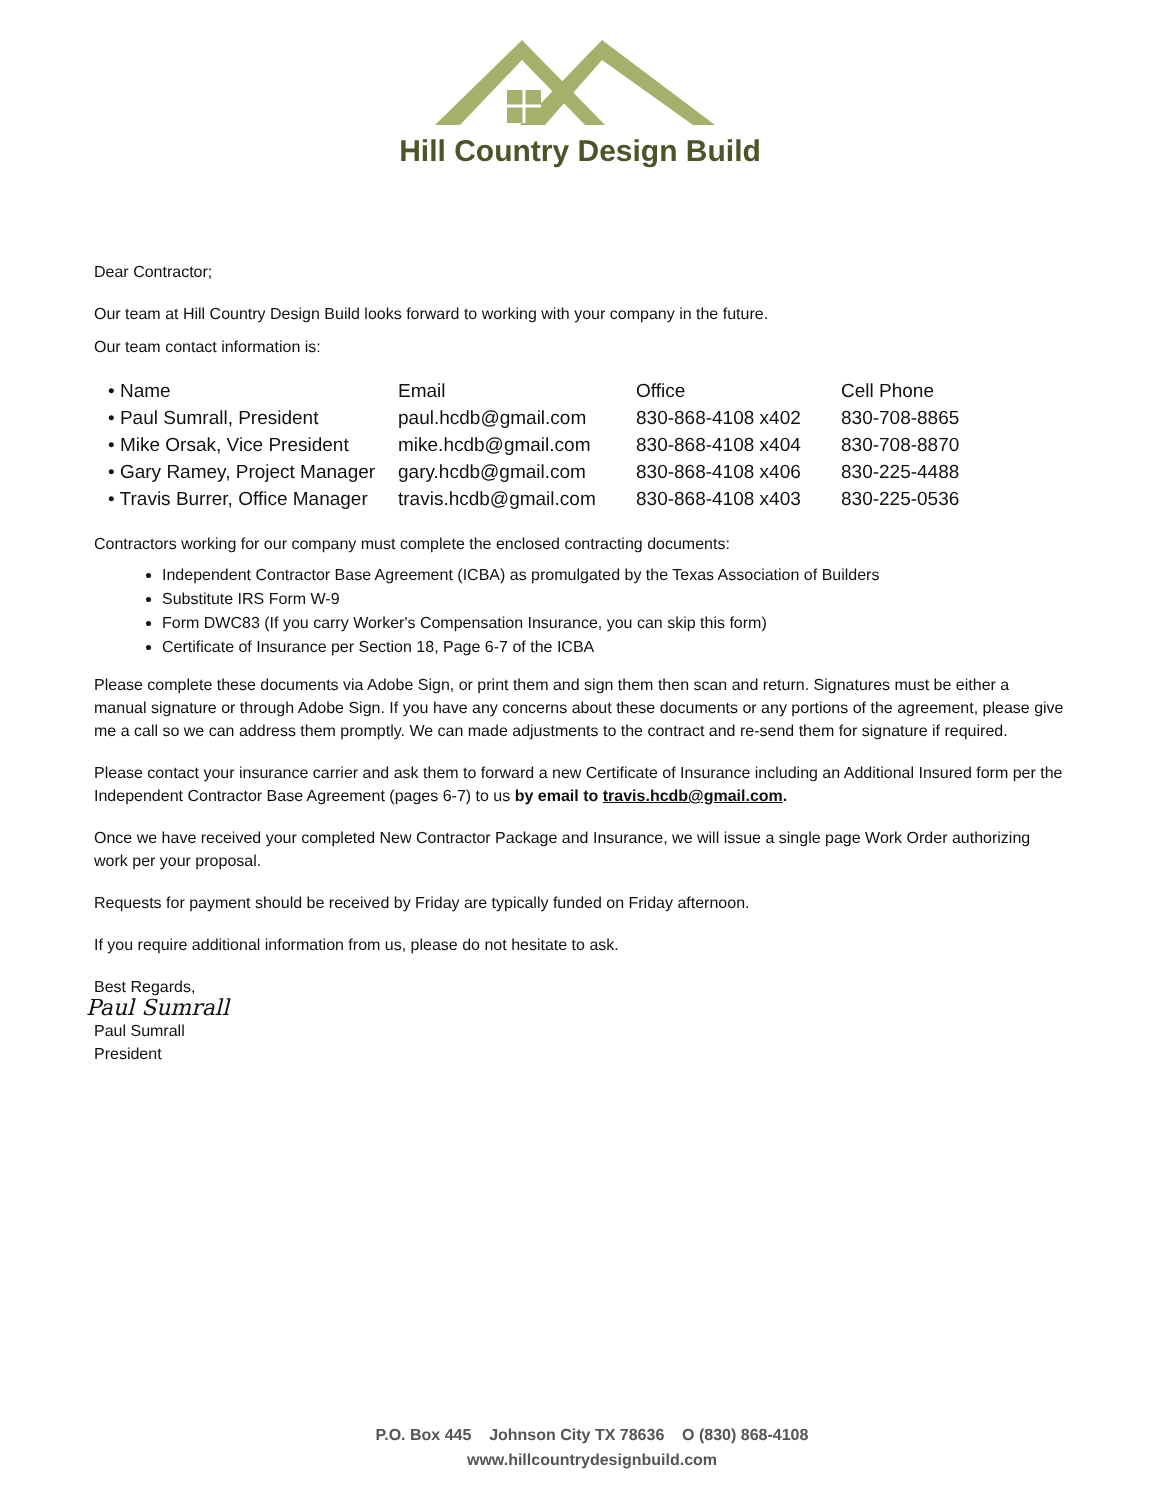Hill Country Design Build
Dear Contractor;
Our team at Hill Country Design Build looks forward to working with your company in the future.
Our team contact information is:
| • Name | Email | Office | Cell Phone |
| • Paul Sumrall, President | paul.hcdb@gmail.com | 830-868-4108 x402 | 830-708-8865 |
| • Mike Orsak, Vice President | mike.hcdb@gmail.com | 830-868-4108 x404 | 830-708-8870 |
| • Gary Ramey, Project Manager | gary.hcdb@gmail.com | 830-868-4108 x406 | 830-225-4488 |
| • Travis Burrer, Office Manager | travis.hcdb@gmail.com | 830-868-4108 x403 | 830-225-0536 |
Contractors working for our company must complete the enclosed contracting documents:
Independent Contractor Base Agreement (ICBA) as promulgated by the Texas Association of Builders
Substitute IRS Form W-9
Form DWC83 (If you carry Worker's Compensation Insurance, you can skip this form)
Certificate of Insurance per Section 18, Page 6-7 of the ICBA
Please complete these documents via Adobe Sign, or print them and sign them then scan and return. Signatures must be either a manual signature or through Adobe Sign. If you have any concerns about these documents or any portions of the agreement, please give me a call so we can address them promptly. We can made adjustments to the contract and re-send them for signature if required.
Please contact your insurance carrier and ask them to forward a new Certificate of Insurance including an Additional Insured form per the Independent Contractor Base Agreement (pages 6-7) to us by email to travis.hcdb@gmail.com.
Once we have received your completed New Contractor Package and Insurance, we will issue a single page Work Order authorizing work per your proposal.
Requests for payment should be received by Friday are typically funded on Friday afternoon.
If you require additional information from us, please do not hesitate to ask.
Best Regards,
Paul Sumrall
Paul Sumrall
President
P.O. Box 445 Johnson City TX 78636 O (830) 868-4108
www.hillcountrydesignbuild.com